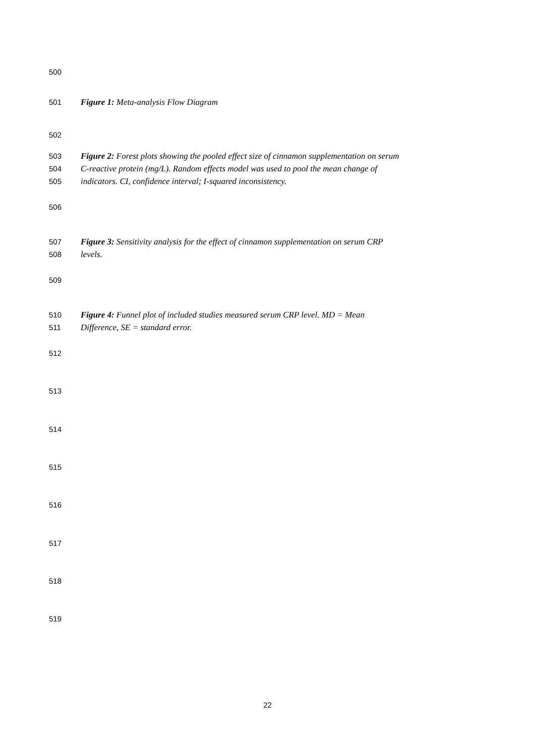500
501 Figure 1: Meta-analysis Flow Diagram
502
503 Figure 2: Forest plots showing the pooled effect size of cinnamon supplementation on serum
504 C-reactive protein (mg/L). Random effects model was used to pool the mean change of
505 indicators. CI, confidence interval; I-squared inconsistency.
506
507 Figure 3: Sensitivity analysis for the effect of cinnamon supplementation on serum CRP
508 levels.
509
510 Figure 4: Funnel plot of included studies measured serum CRP level. MD = Mean
511 Difference, SE = standard error.
512
513
514
515
516
517
518
519
22